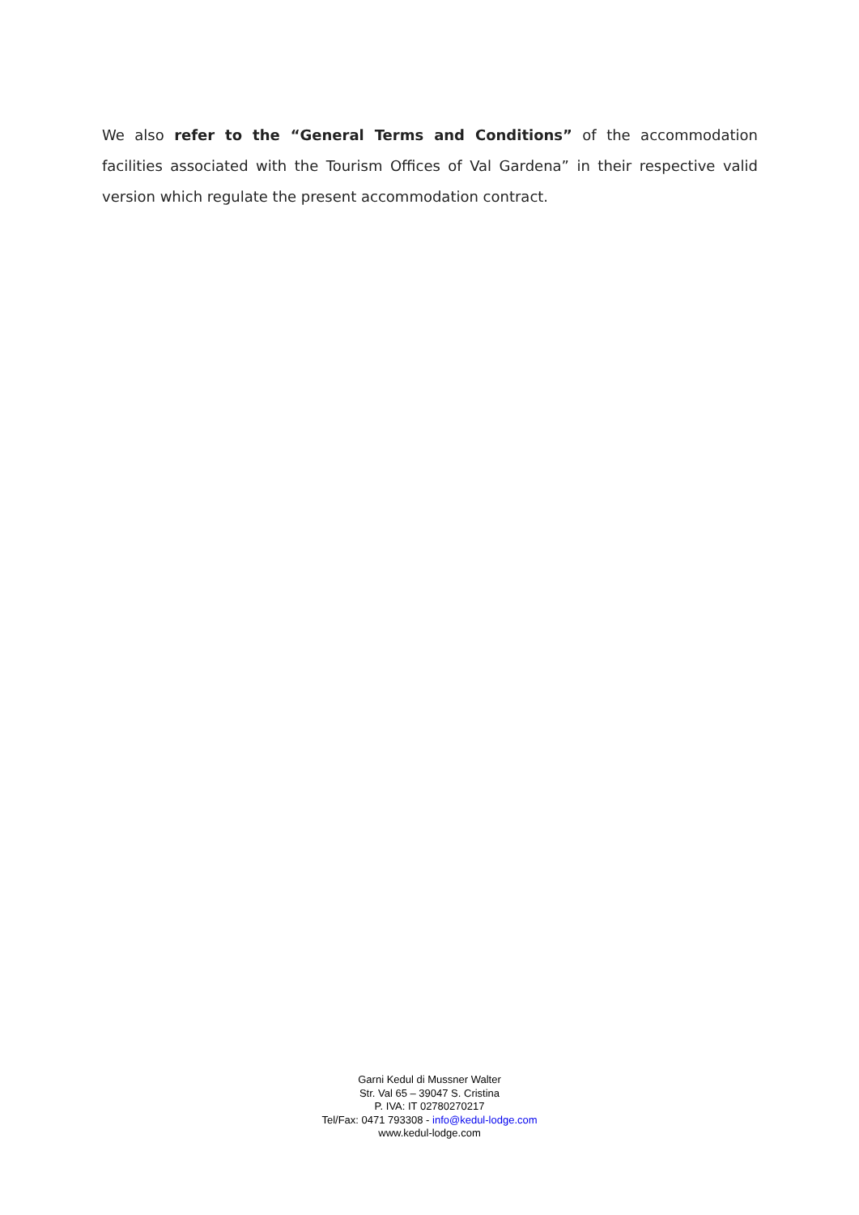We also refer to the “General Terms and Conditions” of the accommodation facilities associated with the Tourism Offices of Val Gardena” in their respective valid version which regulate the present accommodation contract.
Garni Kedul di Mussner Walter
Str. Val 65 – 39047 S. Cristina
P. IVA: IT 02780270217
Tel/Fax: 0471 793308 - info@kedul-lodge.com
www.kedul-lodge.com